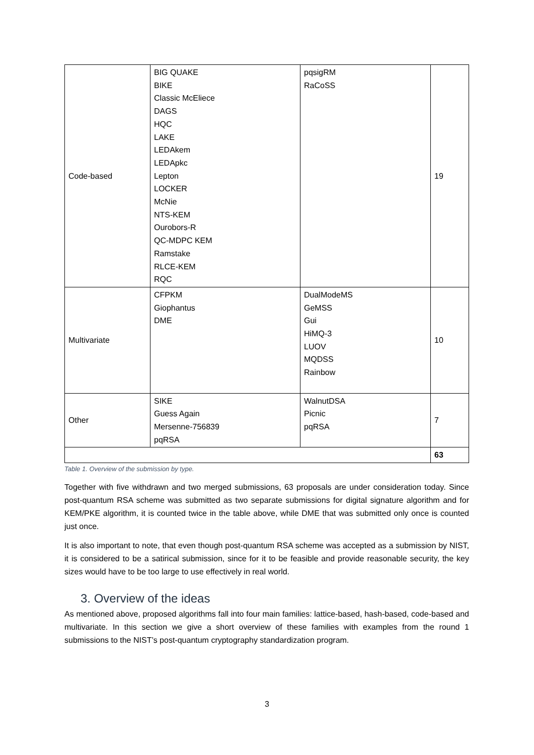| Code-based | BIG QUAKE BIKE Classic McEliece DAGS HQC LAKE LEDAkem LEDApkc Lepton LOCKER McNie NTS-KEM Ourobors-R QC-MDPC KEM Ramstake RLCE-KEM RQC | pqsigRM RaCoSS | 19 |
| Multivariate | CFPKM Giophantus DME | DualModeMS GeMSS Gui HiMQ-3 LUOV MQDSS Rainbow | 10 |
| Other | SIKE Guess Again Mersenne-756839 pqRSA | WalnutDSA Picnic pqRSA | 7 |
| | | | 63 |
Table 1. Overview of the submission by type.
Together with five withdrawn and two merged submissions, 63 proposals are under consideration today. Since post-quantum RSA scheme was submitted as two separate submissions for digital signature algorithm and for KEM/PKE algorithm, it is counted twice in the table above, while DME that was submitted only once is counted just once.
It is also important to note, that even though post-quantum RSA scheme was accepted as a submission by NIST, it is considered to be a satirical submission, since for it to be feasible and provide reasonable security, the key sizes would have to be too large to use effectively in real world.
3. Overview of the ideas
As mentioned above, proposed algorithms fall into four main families: lattice-based, hash-based, code-based and multivariate. In this section we give a short overview of these families with examples from the round 1 submissions to the NIST’s post-quantum cryptography standardization program.
3